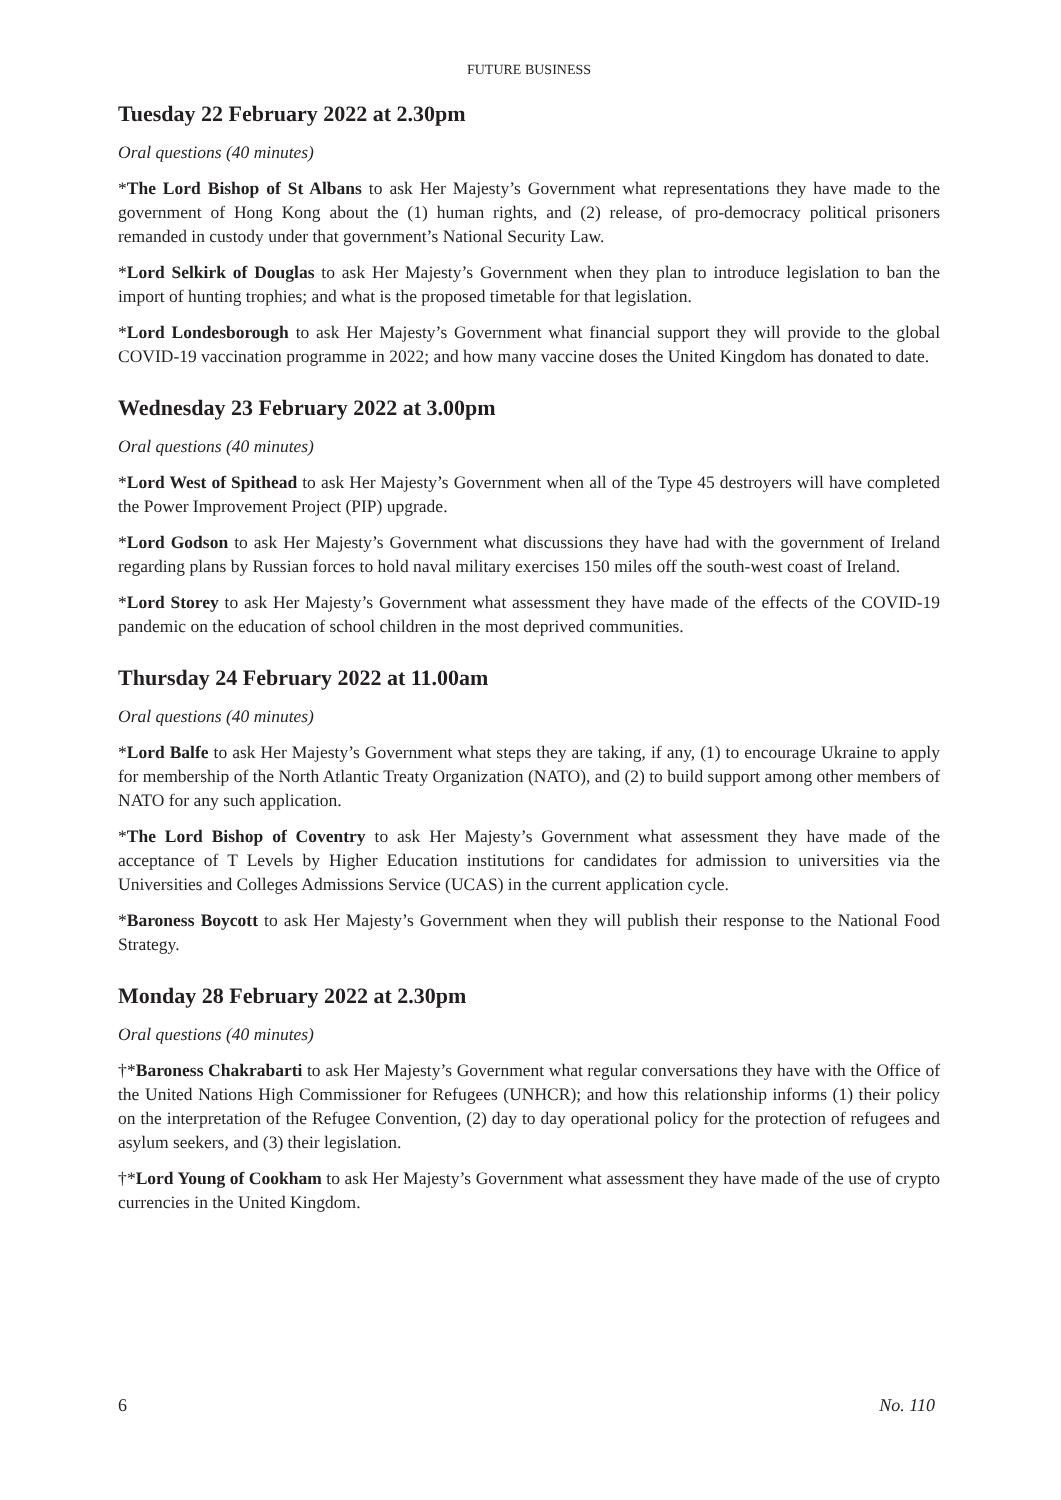FUTURE BUSINESS
Tuesday 22 February 2022 at 2.30pm
Oral questions (40 minutes)
*The Lord Bishop of St Albans to ask Her Majesty’s Government what representations they have made to the government of Hong Kong about the (1) human rights, and (2) release, of pro-democracy political prisoners remanded in custody under that government’s National Security Law.
*Lord Selkirk of Douglas to ask Her Majesty’s Government when they plan to introduce legislation to ban the import of hunting trophies; and what is the proposed timetable for that legislation.
*Lord Londesborough to ask Her Majesty’s Government what financial support they will provide to the global COVID-19 vaccination programme in 2022; and how many vaccine doses the United Kingdom has donated to date.
Wednesday 23 February 2022 at 3.00pm
Oral questions (40 minutes)
*Lord West of Spithead to ask Her Majesty’s Government when all of the Type 45 destroyers will have completed the Power Improvement Project (PIP) upgrade.
*Lord Godson to ask Her Majesty’s Government what discussions they have had with the government of Ireland regarding plans by Russian forces to hold naval military exercises 150 miles off the south-west coast of Ireland.
*Lord Storey to ask Her Majesty’s Government what assessment they have made of the effects of the COVID-19 pandemic on the education of school children in the most deprived communities.
Thursday 24 February 2022 at 11.00am
Oral questions (40 minutes)
*Lord Balfe to ask Her Majesty’s Government what steps they are taking, if any, (1) to encourage Ukraine to apply for membership of the North Atlantic Treaty Organization (NATO), and (2) to build support among other members of NATO for any such application.
*The Lord Bishop of Coventry to ask Her Majesty’s Government what assessment they have made of the acceptance of T Levels by Higher Education institutions for candidates for admission to universities via the Universities and Colleges Admissions Service (UCAS) in the current application cycle.
*Baroness Boycott to ask Her Majesty’s Government when they will publish their response to the National Food Strategy.
Monday 28 February 2022 at 2.30pm
Oral questions (40 minutes)
†*Baroness Chakrabarti to ask Her Majesty’s Government what regular conversations they have with the Office of the United Nations High Commissioner for Refugees (UNHCR); and how this relationship informs (1) their policy on the interpretation of the Refugee Convention, (2) day to day operational policy for the protection of refugees and asylum seekers, and (3) their legislation.
†*Lord Young of Cookham to ask Her Majesty’s Government what assessment they have made of the use of crypto currencies in the United Kingdom.
6 No. 110